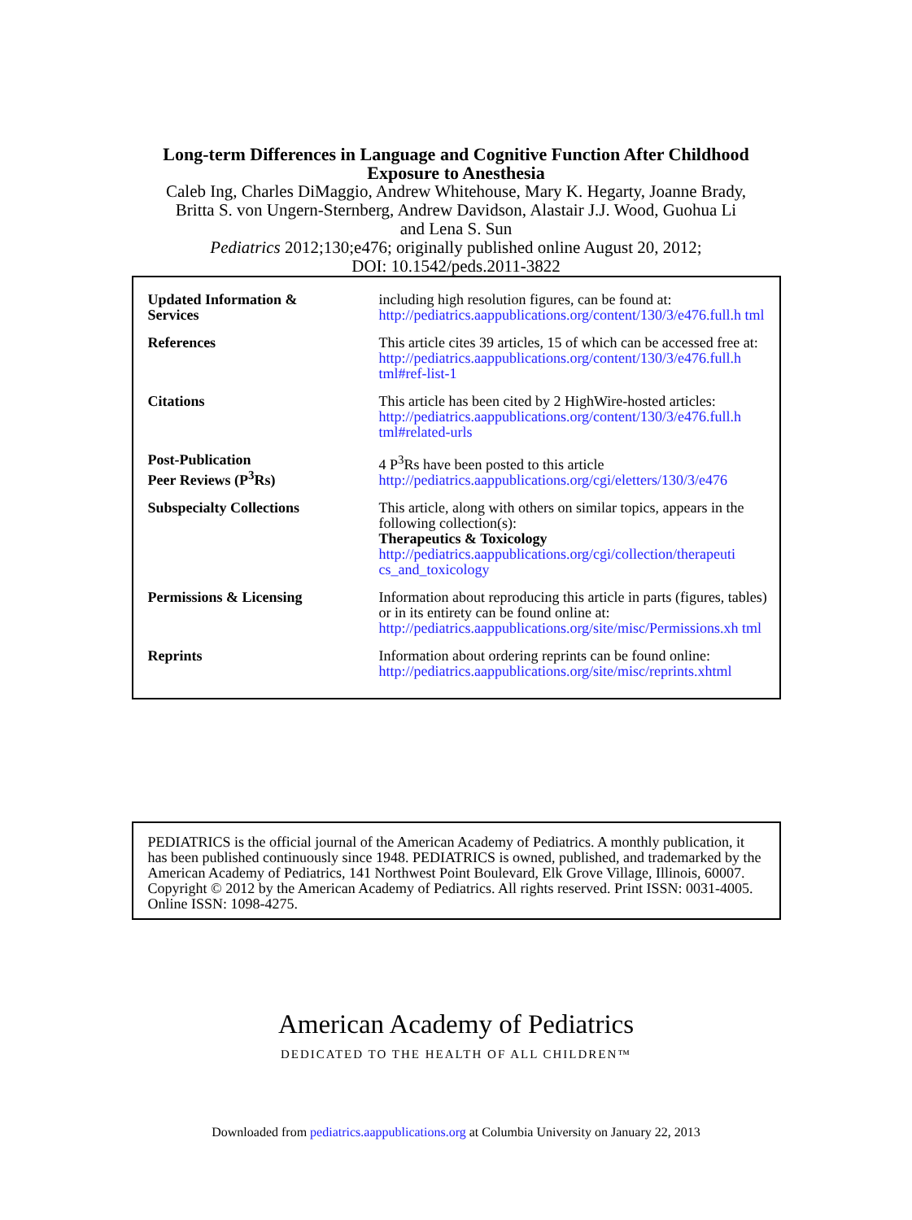Long-term Differences in Language and Cognitive Function After Childhood
Exposure to Anesthesia
Caleb Ing, Charles DiMaggio, Andrew Whitehouse, Mary K. Hegarty, Joanne Brady,
Britta S. von Ungern-Sternberg, Andrew Davidson, Alastair J.J. Wood, Guohua Li
and Lena S. Sun
Pediatrics 2012;130;e476; originally published online August 20, 2012;
DOI: 10.1542/peds.2011-3822
| Updated Information & Services | including high resolution figures, can be found at: http://pediatrics.aappublications.org/content/130/3/e476.full.h tml |
| References | This article cites 39 articles, 15 of which can be accessed free at: http://pediatrics.aappublications.org/content/130/3/e476.full.h tml#ref-list-1 |
| Citations | This article has been cited by 2 HighWire-hosted articles: http://pediatrics.aappublications.org/content/130/3/e476.full.h tml#related-urls |
| Post-Publication Peer Reviews (P<sup>3</sup>Rs) | 4 P<sup>3</sup>Rs have been posted to this article http://pediatrics.aappublications.org/cgi/eletters/130/3/e476 |
| Subspecialty Collections | This article, along with others on similar topics, appears in the following collection(s): Therapeutics & Toxicology http://pediatrics.aappublications.org/cgi/collection/therapeuti cs_and_toxicology |
| Permissions & Licensing | Information about reproducing this article in parts (figures, tables) or in its entirety can be found online at: http://pediatrics.aappublications.org/site/misc/Permissions.xh tml |
| Reprints | Information about ordering reprints can be found online: http://pediatrics.aappublications.org/site/misc/reprints.xhtml |
PEDIATRICS is the official journal of the American Academy of Pediatrics. A monthly publication, it has been published continuously since 1948. PEDIATRICS is owned, published, and trademarked by the American Academy of Pediatrics, 141 Northwest Point Boulevard, Elk Grove Village, Illinois, 60007. Copyright © 2012 by the American Academy of Pediatrics. All rights reserved. Print ISSN: 0031-4005. Online ISSN: 1098-4275.
American Academy of Pediatrics
DEDICATED TO THE HEALTH OF ALL CHILDREN™
Downloaded from pediatrics.aappublications.org at Columbia University on January 22, 2013